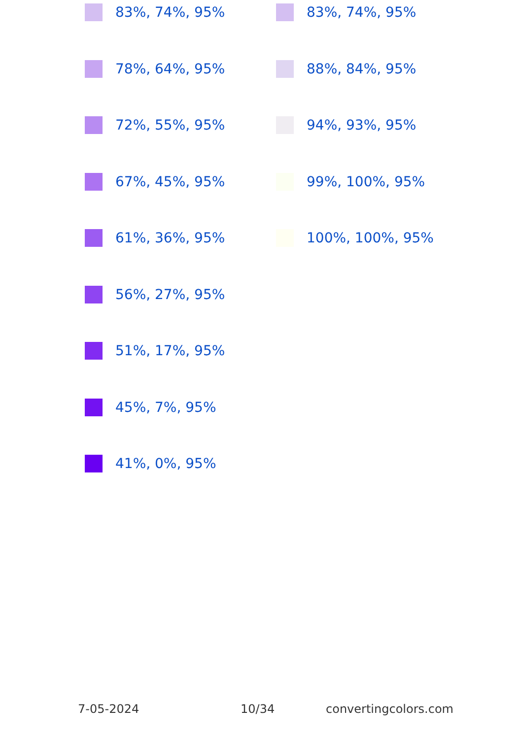83%, 74%, 95%
78%, 64%, 95%
72%, 55%, 95%
67%, 45%, 95%
61%, 36%, 95%
56%, 27%, 95%
51%, 17%, 95%
45%, 7%, 95%
41%, 0%, 95%
83%, 74%, 95%
88%, 84%, 95%
94%, 93%, 95%
99%, 100%, 95%
100%, 100%, 95%
7-05-2024 10/34 convertingcolors.com